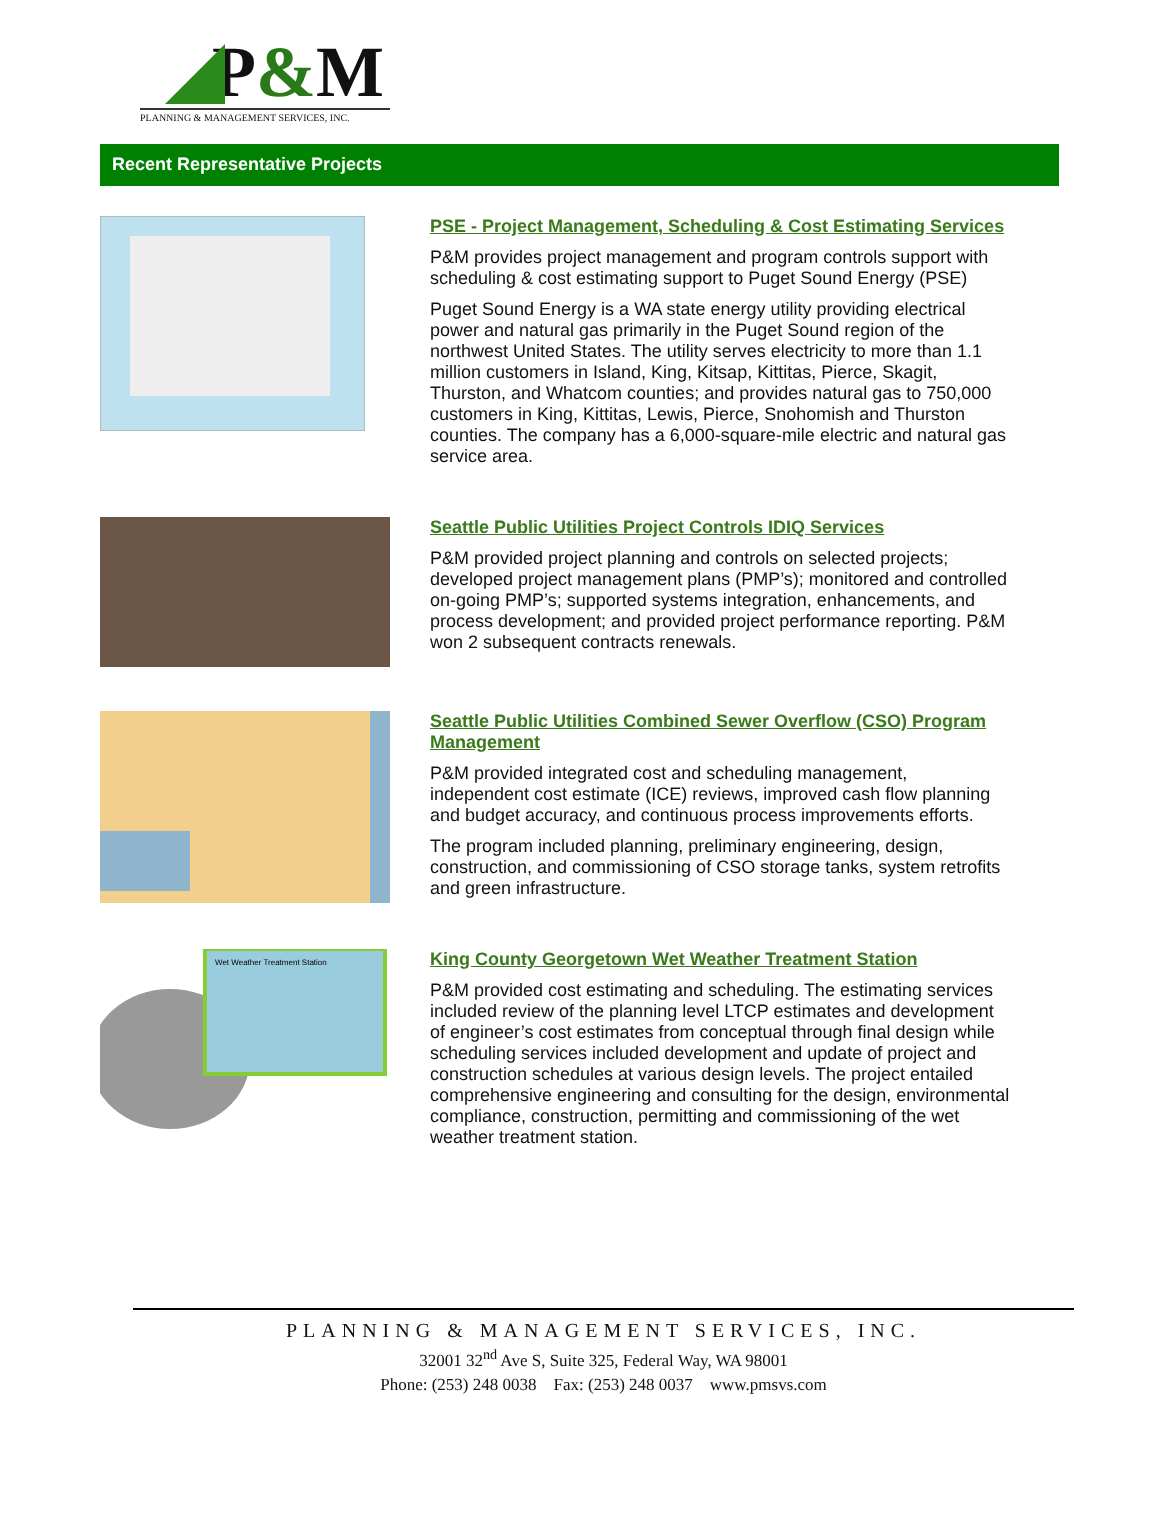P&M
PLANNING & MANAGEMENT SERVICES, INC.
Recent Representative Projects
PSE - Project Management, Scheduling & Cost Estimating Services
P&M provides project management and program controls support with scheduling & cost estimating support to Puget Sound Energy (PSE)
Puget Sound Energy is a WA state energy utility providing electrical power and natural gas primarily in the Puget Sound region of the northwest United States. The utility serves electricity to more than 1.1 million customers in Island, King, Kitsap, Kittitas, Pierce, Skagit, Thurston, and Whatcom counties; and provides natural gas to 750,000 customers in King, Kittitas, Lewis, Pierce, Snohomish and Thurston counties. The company has a 6,000-square-mile electric and natural gas service area.
Seattle Public Utilities Project Controls IDIQ Services
P&M provided project planning and controls on selected projects; developed project management plans (PMP’s); monitored and controlled on-going PMP’s; supported systems integration, enhancements, and process development; and provided project performance reporting. P&M won 2 subsequent contracts renewals.
Seattle Public Utilities Combined Sewer Overflow (CSO) Program Management
P&M provided integrated cost and scheduling management, independent cost estimate (ICE) reviews, improved cash flow planning and budget accuracy, and continuous process improvements efforts.
The program included planning, preliminary engineering, design, construction, and commissioning of CSO storage tanks, system retrofits and green infrastructure.
Wet Weather Treatment Station
King County Georgetown Wet Weather Treatment Station
P&M provided cost estimating and scheduling. The estimating services included review of the planning level LTCP estimates and development of engineer’s cost estimates from conceptual through final design while scheduling services included development and update of project and construction schedules at various design levels. The project entailed comprehensive engineering and consulting for the design, environmental compliance, construction, permitting and commissioning of the wet weather treatment station.
PLANNING & MANAGEMENT SERVICES, INC.
32001 32<sup>nd</sup> Ave S, Suite 325, Federal Way, WA 98001
Phone: (253) 248 0038 Fax: (253) 248 0037 www.pmsvs.com